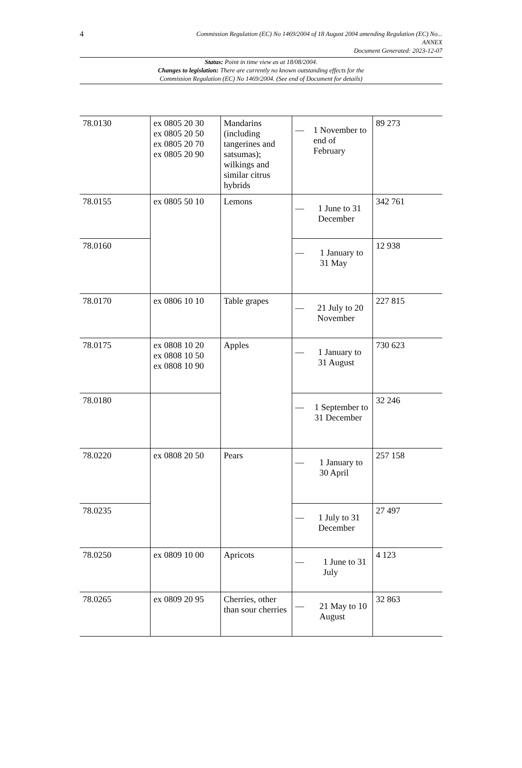4 Commission Regulation (EC) No 1469/2004 of 18 August 2004 amending Regulation (EC) No...
ANNEX
Document Generated: 2023-12-07
Status: Point in time view as at 18/08/2004.
Changes to legislation: There are currently no known outstanding effects for the
Commission Regulation (EC) No 1469/2004. (See end of Document for details)
| 78.0130 | ex 0805 20 30 ex 0805 20 50 ex 0805 20 70 ex 0805 20 90 | Mandarins (including tangerines and satsumas); wilkings and similar citrus hybrids | — 1 November to end of February | 89 273 |
| 78.0155 | ex 0805 50 10 | Lemons | — 1 June to 31 December | 342 761 |
| 78.0160 | | | — 1 January to 31 May | 12 938 |
| 78.0170 | ex 0806 10 10 | Table grapes | — 21 July to 20 November | 227 815 |
| 78.0175 | ex 0808 10 20 ex 0808 10 50 ex 0808 10 90 | Apples | — 1 January to 31 August | 730 623 |
| 78.0180 | | | — 1 September to 31 December | 32 246 |
| 78.0220 | ex 0808 20 50 | Pears | — 1 January to 30 April | 257 158 |
| 78.0235 | | | — 1 July to 31 December | 27 497 |
| 78.0250 | ex 0809 10 00 | Apricots | — 1 June to 31 July | 4 123 |
| 78.0265 | ex 0809 20 95 | Cherries, other than sour cherries | — 21 May to 10 August | 32 863 |